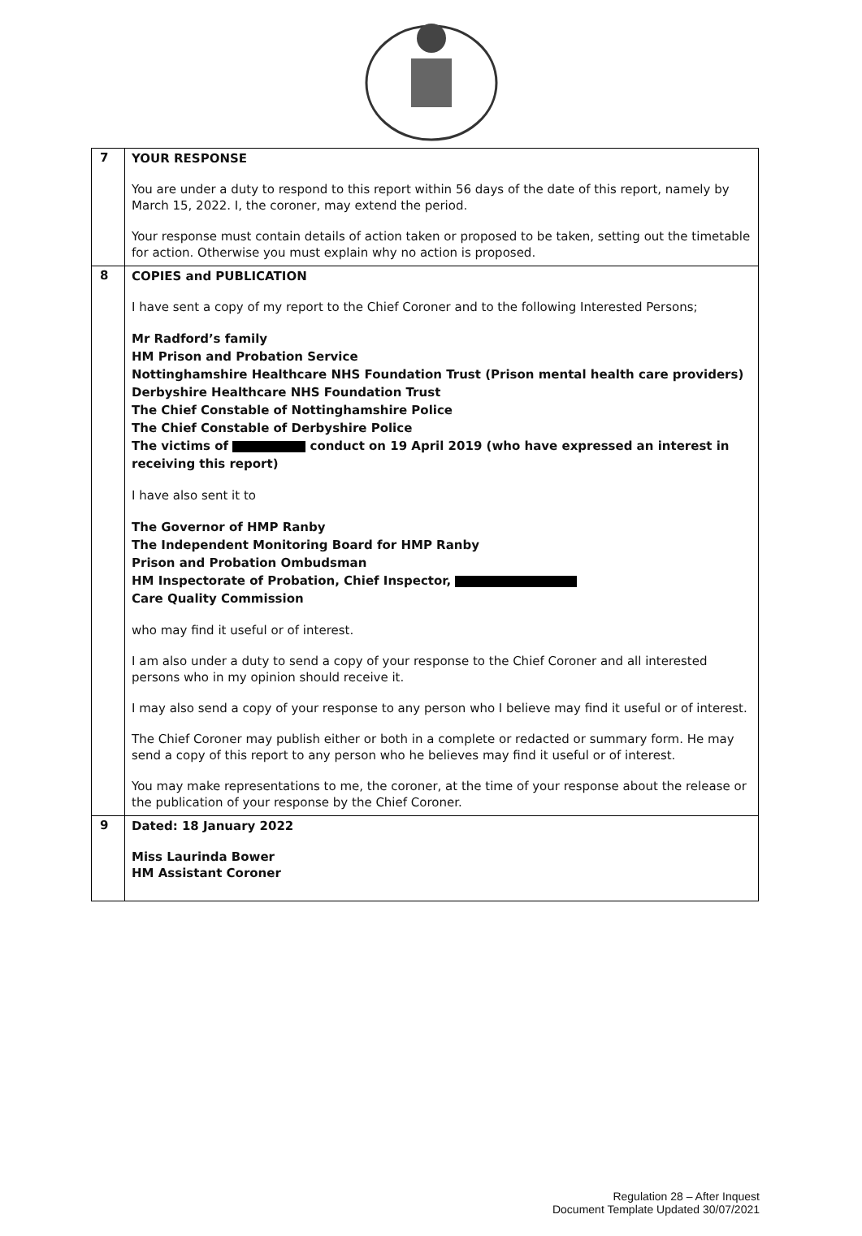| 7 | YOUR RESPONSE You are under a duty to respond to this report within 56 days of the date of this report, namely by March 15, 2022. I, the coroner, may extend the period. Your response must contain details of action taken or proposed to be taken, setting out the timetable for action. Otherwise you must explain why no action is proposed. |
| 8 | COPIES and PUBLICATION I have sent a copy of my report to the Chief Coroner and to the following Interested Persons; Mr Radford’s family HM Prison and Probation Service Nottinghamshire Healthcare NHS Foundation Trust (Prison mental health care providers) Derbyshire Healthcare NHS Foundation Trust The Chief Constable of Nottinghamshire Police The Chief Constable of Derbyshire Police The victims of conduct on 19 April 2019 (who have expressed an interest in receiving this report) I have also sent it to The Governor of HMP Ranby The Independent Monitoring Board for HMP Ranby Prison and Probation Ombudsman HM Inspectorate of Probation, Chief Inspector, Care Quality Commission who may find it useful or of interest. I am also under a duty to send a copy of your response to the Chief Coroner and all interested persons who in my opinion should receive it. I may also send a copy of your response to any person who I believe may find it useful or of interest. The Chief Coroner may publish either or both in a complete or redacted or summary form. He may send a copy of this report to any person who he believes may find it useful or of interest. You may make representations to me, the coroner, at the time of your response about the release or the publication of your response by the Chief Coroner. |
| 9 | Dated: 18 January 2022 Miss Laurinda Bower HM Assistant Coroner |
Regulation 28 – After Inquest
Document Template Updated 30/07/2021